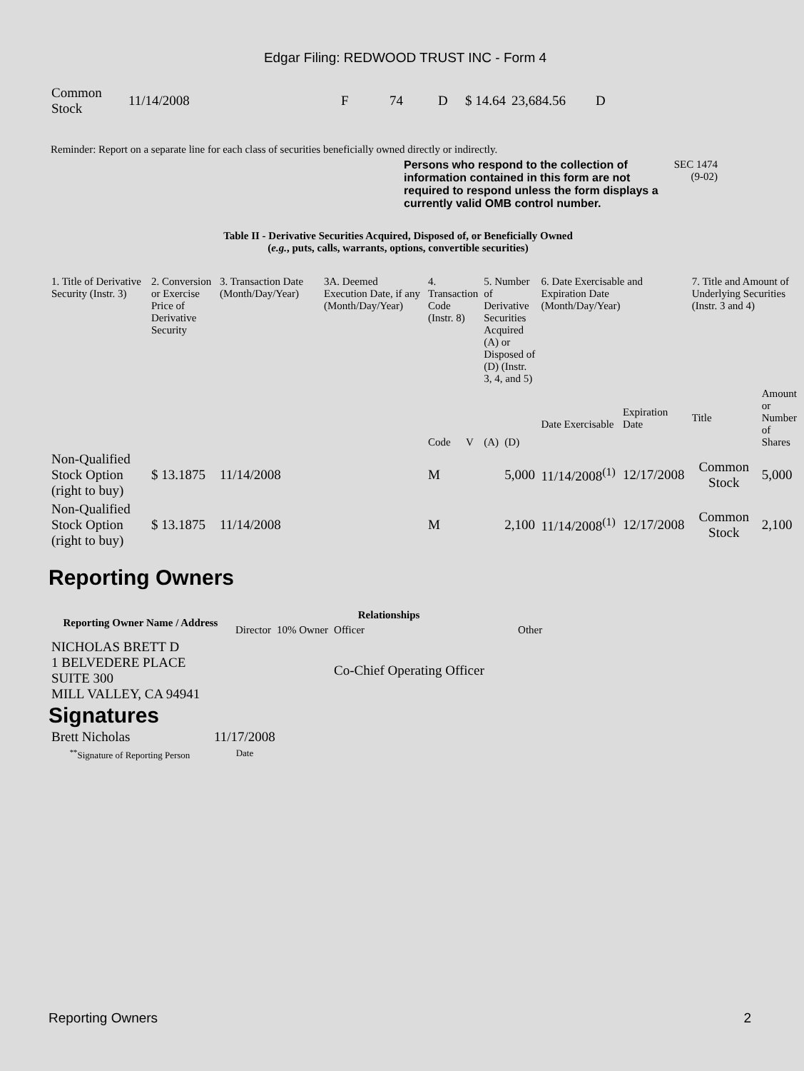Edgar Filing: REDWOOD TRUST INC - Form 4
| Common Stock | 11/14/2008 | F | 74 | D | $ 14.64 | 23,684.56 | D |
Reminder: Report on a separate line for each class of securities beneficially owned directly or indirectly.
Persons who respond to the collection of information contained in this form are not required to respond unless the form displays a currently valid OMB control number.
SEC 1474
(9-02)
Table II - Derivative Securities Acquired, Disposed of, or Beneficially Owned
(e.g., puts, calls, warrants, options, convertible securities)
| 1. Title of Derivative Security (Instr. 3) | 2. Conversion or Exercise Price of Derivative Security | 3. Transaction Date (Month/Day/Year) | 3A. Deemed Execution Date, if any (Month/Day/Year) | 4. Transaction Code (Instr. 8) | | 5. Number of Derivative Securities Acquired (A) or Disposed of (D) (Instr. 3, 4, and 5) | | 6. Date Exercisable and Expiration Date (Month/Day/Year) | | 7. Title and Amount of Underlying Securities (Instr. 3 and 4) | |
| | | | | Code | V | (A) | (D) | Date Exercisable | Expiration Date | Title | Amount or Number of Shares |
| Non-Qualified Stock Option (right to buy) | $ 13.1875 | 11/14/2008 | | M | | | 5,000 | 11/14/2008<sup>(1)</sup> | 12/17/2008 | Common Stock | 5,000 |
| Non-Qualified Stock Option (right to buy) | $ 13.1875 | 11/14/2008 | | M | | | 2,100 | 11/14/2008<sup>(1)</sup> | 12/17/2008 | Common Stock | 2,100 |
Reporting Owners
| Reporting Owner Name / Address | Relationships | | | |
| --- | --- | --- | --- | --- |
| | Director | 10% Owner | Officer | Other |
| NICHOLAS BRETT D 1 BELVEDERE PLACE SUITE 300 MILL VALLEY, CA 94941 | | | Co-Chief Operating Officer | |
Signatures
| Brett Nicholas | 11/17/2008 |
| <sup>**</sup> Signature of Reporting Person | Date |
Reporting Owners 2